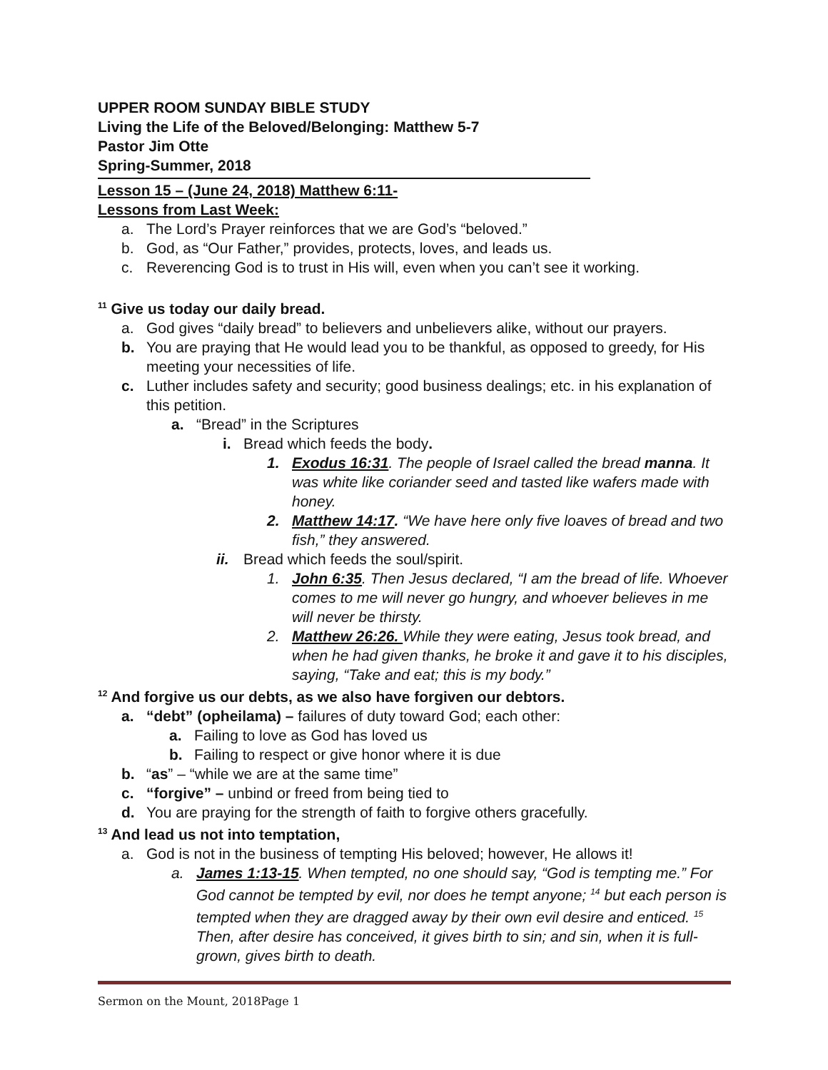UPPER ROOM SUNDAY BIBLE STUDY
Living the Life of the Beloved/Belonging: Matthew 5-7
Pastor Jim Otte
Spring-Summer, 2018
Lesson 15 – (June 24, 2018) Matthew 6:11-
Lessons from Last Week:
a. The Lord’s Prayer reinforces that we are God’s “beloved.”
b. God, as “Our Father,” provides, protects, loves, and leads us.
c. Reverencing God is to trust in His will, even when you can’t see it working.
<sup>11</sup> Give us today our daily bread.
a. God gives “daily bread” to believers and unbelievers alike, without our prayers.
b. You are praying that He would lead you to be thankful, as opposed to greedy, for His meeting your necessities of life.
c. Luther includes safety and security; good business dealings; etc. in his explanation of this petition.
a. “Bread” in the Scriptures
i. Bread which feeds the body.
1. Exodus 16:31. The people of Israel called the bread manna. It was white like coriander seed and tasted like wafers made with honey.
2. Matthew 14:17. “We have here only five loaves of bread and two fish,” they answered.
ii. Bread which feeds the soul/spirit.
1. John 6:35. Then Jesus declared, “I am the bread of life. Whoever comes to me will never go hungry, and whoever believes in me will never be thirsty.
2. Matthew 26:26. While they were eating, Jesus took bread, and when he had given thanks, he broke it and gave it to his disciples, saying, “Take and eat; this is my body.”
<sup>12</sup> And forgive us our debts, as we also have forgiven our debtors.
a. “debt” (opheilama) – failures of duty toward God; each other:
a. Failing to love as God has loved us
b. Failing to respect or give honor where it is due
b. “as” – “while we are at the same time”
c. “forgive” – unbind or freed from being tied to
d. You are praying for the strength of faith to forgive others gracefully.
<sup>13</sup> And lead us not into temptation,
a. God is not in the business of tempting His beloved; however, He allows it!
a. James 1:13-15. When tempted, no one should say, “God is tempting me.” For God cannot be tempted by evil, nor does he tempt anyone; <sup>14</sup> but each person is tempted when they are dragged away by their own evil desire and enticed. <sup>15</sup> Then, after desire has conceived, it gives birth to sin; and sin, when it is full-grown, gives birth to death.
Sermon on the Mount, 2018Page 1